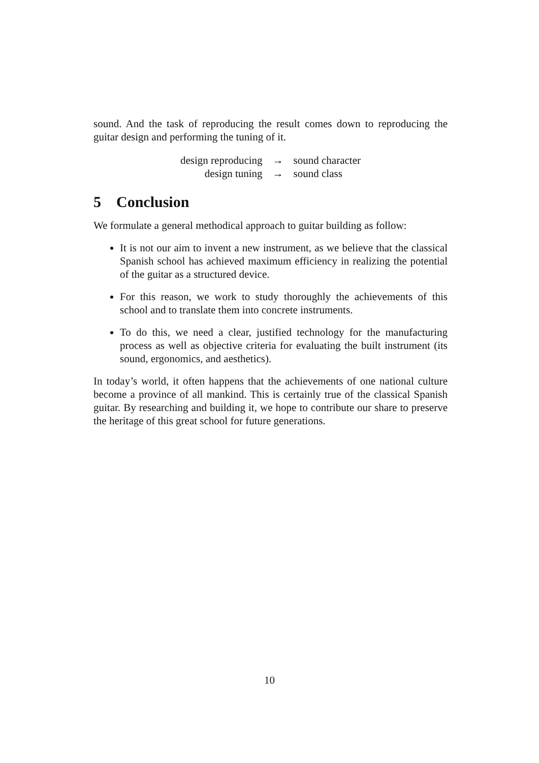sound. And the task of reproducing the result comes down to reproducing the guitar design and performing the tuning of it.
| design reproducing | → | sound character |
| design tuning | → | sound class |
5 Conclusion
We formulate a general methodical approach to guitar building as follow:
It is not our aim to invent a new instrument, as we believe that the classical Spanish school has achieved maximum efficiency in realizing the potential of the guitar as a structured device.
For this reason, we work to study thoroughly the achievements of this school and to translate them into concrete instruments.
To do this, we need a clear, justified technology for the manufacturing process as well as objective criteria for evaluating the built instrument (its sound, ergonomics, and aesthetics).
In today’s world, it often happens that the achievements of one national culture become a province of all mankind. This is certainly true of the classical Spanish guitar. By researching and building it, we hope to contribute our share to preserve the heritage of this great school for future generations.
10